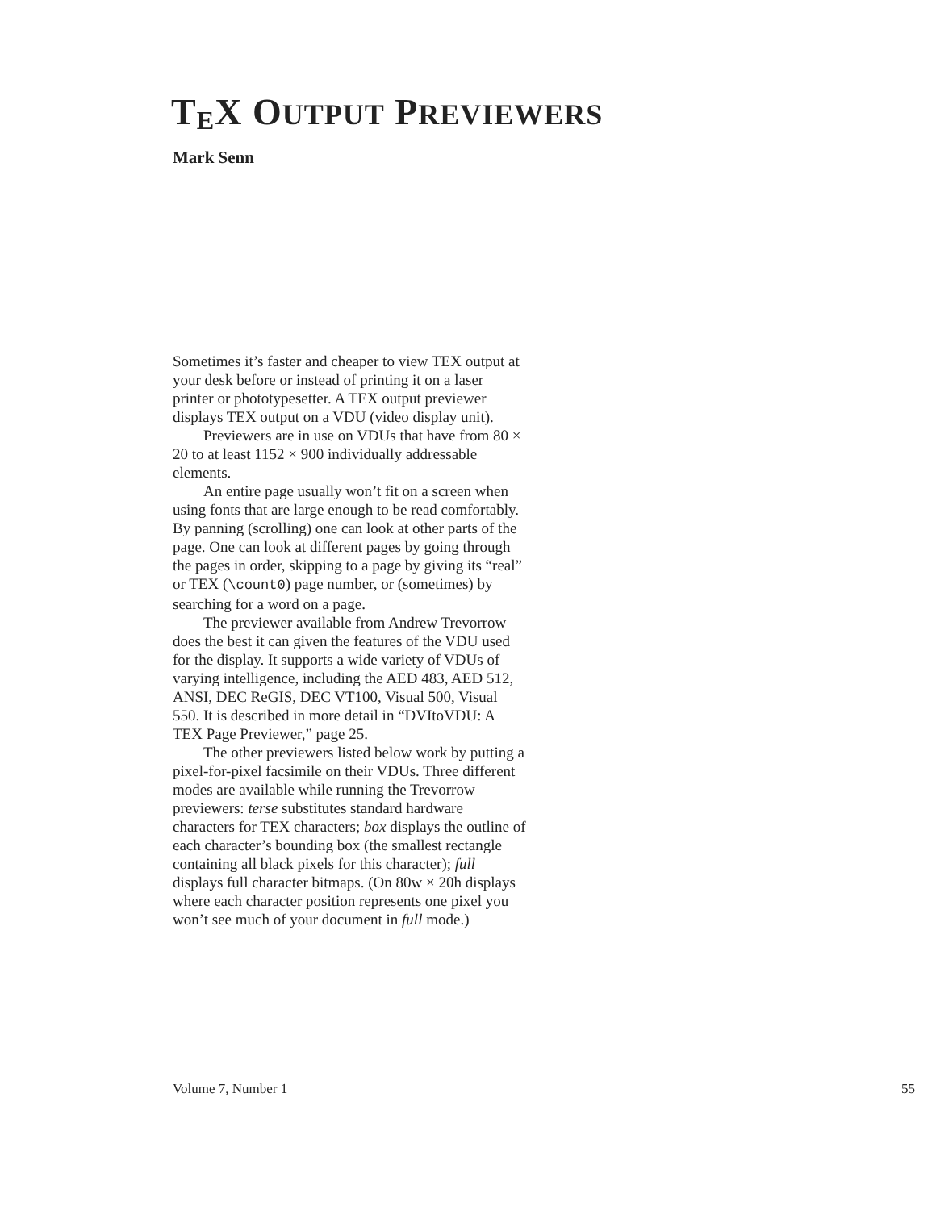T<sub>E</sub>X OUTPUT PREVIEWERS
Mark Senn
Sometimes it’s faster and cheaper to view TEX output at your desk before or instead of printing it on a laser printer or phototypesetter. A TEX output previewer displays TEX output on a VDU (video display unit).
Previewers are in use on VDUs that have from 80 × 20 to at least 1152 × 900 individually addressable elements.
An entire page usually won’t fit on a screen when using fonts that are large enough to be read comfortably. By panning (scrolling) one can look at other parts of the page. One can look at different pages by going through the pages in order, skipping to a page by giving its “real” or TEX (\count0) page number, or (sometimes) by searching for a word on a page.
The previewer available from Andrew Trevorrow does the best it can given the features of the VDU used for the display. It supports a wide variety of VDUs of varying intelligence, including the AED 483, AED 512, ANSI, DEC ReGIS, DEC VT100, Visual 500, Visual 550. It is described in more detail in “DVItoVDU: A TEX Page Previewer,” page 25.
The other previewers listed below work by putting a pixel-for-pixel facsimile on their VDUs. Three different modes are available while running the Trevorrow previewers: terse substitutes standard hardware characters for TEX characters; box displays the outline of each character’s bounding box (the smallest rectangle containing all black pixels for this character); full displays full character bitmaps. (On 80w × 20h displays where each character position represents one pixel you won’t see much of your document in full mode.)
Volume 7, Number 1 55